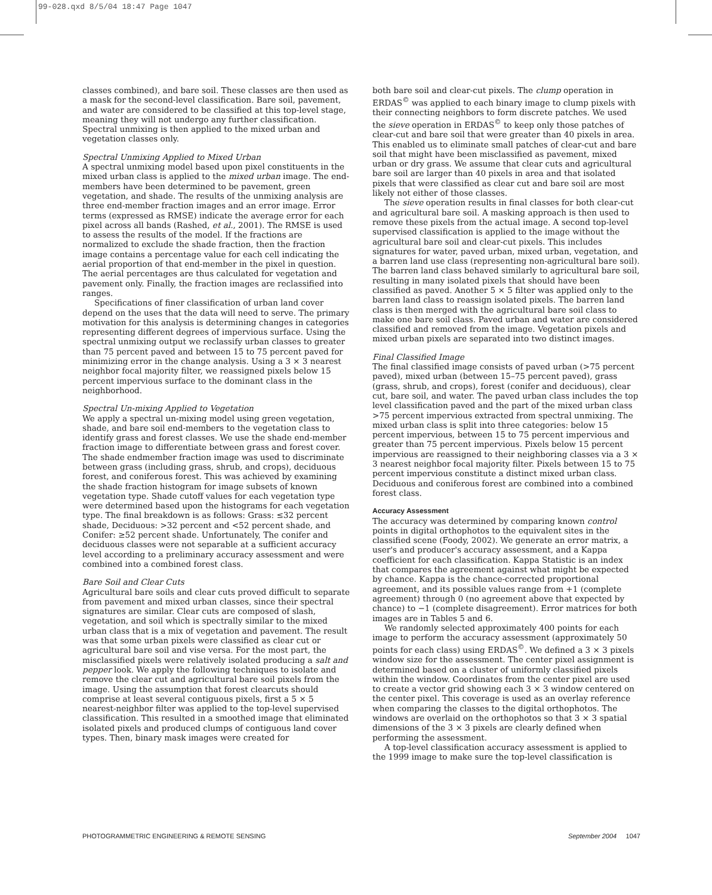99-028.qxd 8/5/04 18:47 Page 1047
classes combined), and bare soil. These classes are then used as a mask for the second-level classification. Bare soil, pavement, and water are considered to be classified at this top-level stage, meaning they will not undergo any further classification. Spectral unmixing is then applied to the mixed urban and vegetation classes only.
Spectral Unmixing Applied to Mixed Urban
A spectral unmixing model based upon pixel constituents in the mixed urban class is applied to the mixed urban image. The end-members have been determined to be pavement, green vegetation, and shade. The results of the unmixing analysis are three end-member fraction images and an error image. Error terms (expressed as RMSE) indicate the average error for each pixel across all bands (Rashed, et al., 2001). The RMSE is used to assess the results of the model. If the fractions are normalized to exclude the shade fraction, then the fraction image contains a percentage value for each cell indicating the aerial proportion of that end-member in the pixel in question. The aerial percentages are thus calculated for vegetation and pavement only. Finally, the fraction images are reclassified into ranges.
Specifications of finer classification of urban land cover depend on the uses that the data will need to serve. The primary motivation for this analysis is determining changes in categories representing different degrees of impervious surface. Using the spectral unmixing output we reclassify urban classes to greater than 75 percent paved and between 15 to 75 percent paved for minimizing error in the change analysis. Using a 3 × 3 nearest neighbor focal majority filter, we reassigned pixels below 15 percent impervious surface to the dominant class in the neighborhood.
Spectral Un-mixing Applied to Vegetation
We apply a spectral un-mixing model using green vegetation, shade, and bare soil end-members to the vegetation class to identify grass and forest classes. We use the shade end-member fraction image to differentiate between grass and forest cover. The shade endmember fraction image was used to discriminate between grass (including grass, shrub, and crops), deciduous forest, and coniferous forest. This was achieved by examining the shade fraction histogram for image subsets of known vegetation type. Shade cutoff values for each vegetation type were determined based upon the histograms for each vegetation type. The final breakdown is as follows: Grass: ≤32 percent shade, Deciduous: >32 percent and <52 percent shade, and Conifer: ≥52 percent shade. Unfortunately, The conifer and deciduous classes were not separable at a sufficient accuracy level according to a preliminary accuracy assessment and were combined into a combined forest class.
Bare Soil and Clear Cuts
Agricultural bare soils and clear cuts proved difficult to separate from pavement and mixed urban classes, since their spectral signatures are similar. Clear cuts are composed of slash, vegetation, and soil which is spectrally similar to the mixed urban class that is a mix of vegetation and pavement. The result was that some urban pixels were classified as clear cut or agricultural bare soil and vise versa. For the most part, the misclassified pixels were relatively isolated producing a salt and pepper look. We apply the following techniques to isolate and remove the clear cut and agricultural bare soil pixels from the image. Using the assumption that forest clearcuts should comprise at least several contiguous pixels, first a 5 × 5 nearest-neighbor filter was applied to the top-level supervised classification. This resulted in a smoothed image that eliminated isolated pixels and produced clumps of contiguous land cover types. Then, binary mask images were created for
both bare soil and clear-cut pixels. The clump operation in ERDAS<sup>©</sup> was applied to each binary image to clump pixels with their connecting neighbors to form discrete patches. We used the sieve operation in ERDAS<sup>©</sup> to keep only those patches of clear-cut and bare soil that were greater than 40 pixels in area. This enabled us to eliminate small patches of clear-cut and bare soil that might have been misclassified as pavement, mixed urban or dry grass. We assume that clear cuts and agricultural bare soil are larger than 40 pixels in area and that isolated pixels that were classified as clear cut and bare soil are most likely not either of those classes.
The sieve operation results in final classes for both clear-cut and agricultural bare soil. A masking approach is then used to remove these pixels from the actual image. A second top-level supervised classification is applied to the image without the agricultural bare soil and clear-cut pixels. This includes signatures for water, paved urban, mixed urban, vegetation, and a barren land use class (representing non-agricultural bare soil). The barren land class behaved similarly to agricultural bare soil, resulting in many isolated pixels that should have been classified as paved. Another 5 × 5 filter was applied only to the barren land class to reassign isolated pixels. The barren land class is then merged with the agricultural bare soil class to make one bare soil class. Paved urban and water are considered classified and removed from the image. Vegetation pixels and mixed urban pixels are separated into two distinct images.
Final Classified Image
The final classified image consists of paved urban (>75 percent paved), mixed urban (between 15–75 percent paved), grass (grass, shrub, and crops), forest (conifer and deciduous), clear cut, bare soil, and water. The paved urban class includes the top level classification paved and the part of the mixed urban class >75 percent impervious extracted from spectral unmixing. The mixed urban class is split into three categories: below 15 percent impervious, between 15 to 75 percent impervious and greater than 75 percent impervious. Pixels below 15 percent impervious are reassigned to their neighboring classes via a 3 × 3 nearest neighbor focal majority filter. Pixels between 15 to 75 percent impervious constitute a distinct mixed urban class. Deciduous and coniferous forest are combined into a combined forest class.
Accuracy Assessment
The accuracy was determined by comparing known control points in digital orthophotos to the equivalent sites in the classified scene (Foody, 2002). We generate an error matrix, a user's and producer's accuracy assessment, and a Kappa coefficient for each classification. Kappa Statistic is an index that compares the agreement against what might be expected by chance. Kappa is the chance-corrected proportional agreement, and its possible values range from +1 (complete agreement) through 0 (no agreement above that expected by chance) to −1 (complete disagreement). Error matrices for both images are in Tables 5 and 6.
We randomly selected approximately 400 points for each image to perform the accuracy assessment (approximately 50 points for each class) using ERDAS<sup>©</sup>. We defined a 3 × 3 pixels window size for the assessment. The center pixel assignment is determined based on a cluster of uniformly classified pixels within the window. Coordinates from the center pixel are used to create a vector grid showing each 3 × 3 window centered on the center pixel. This coverage is used as an overlay reference when comparing the classes to the digital orthophotos. The windows are overlaid on the orthophotos so that 3 × 3 spatial dimensions of the 3 × 3 pixels are clearly defined when performing the assessment.
A top-level classification accuracy assessment is applied to the 1999 image to make sure the top-level classification is
PHOTOGRAMMETRIC ENGINEERING & REMOTE SENSING September 2004 1047